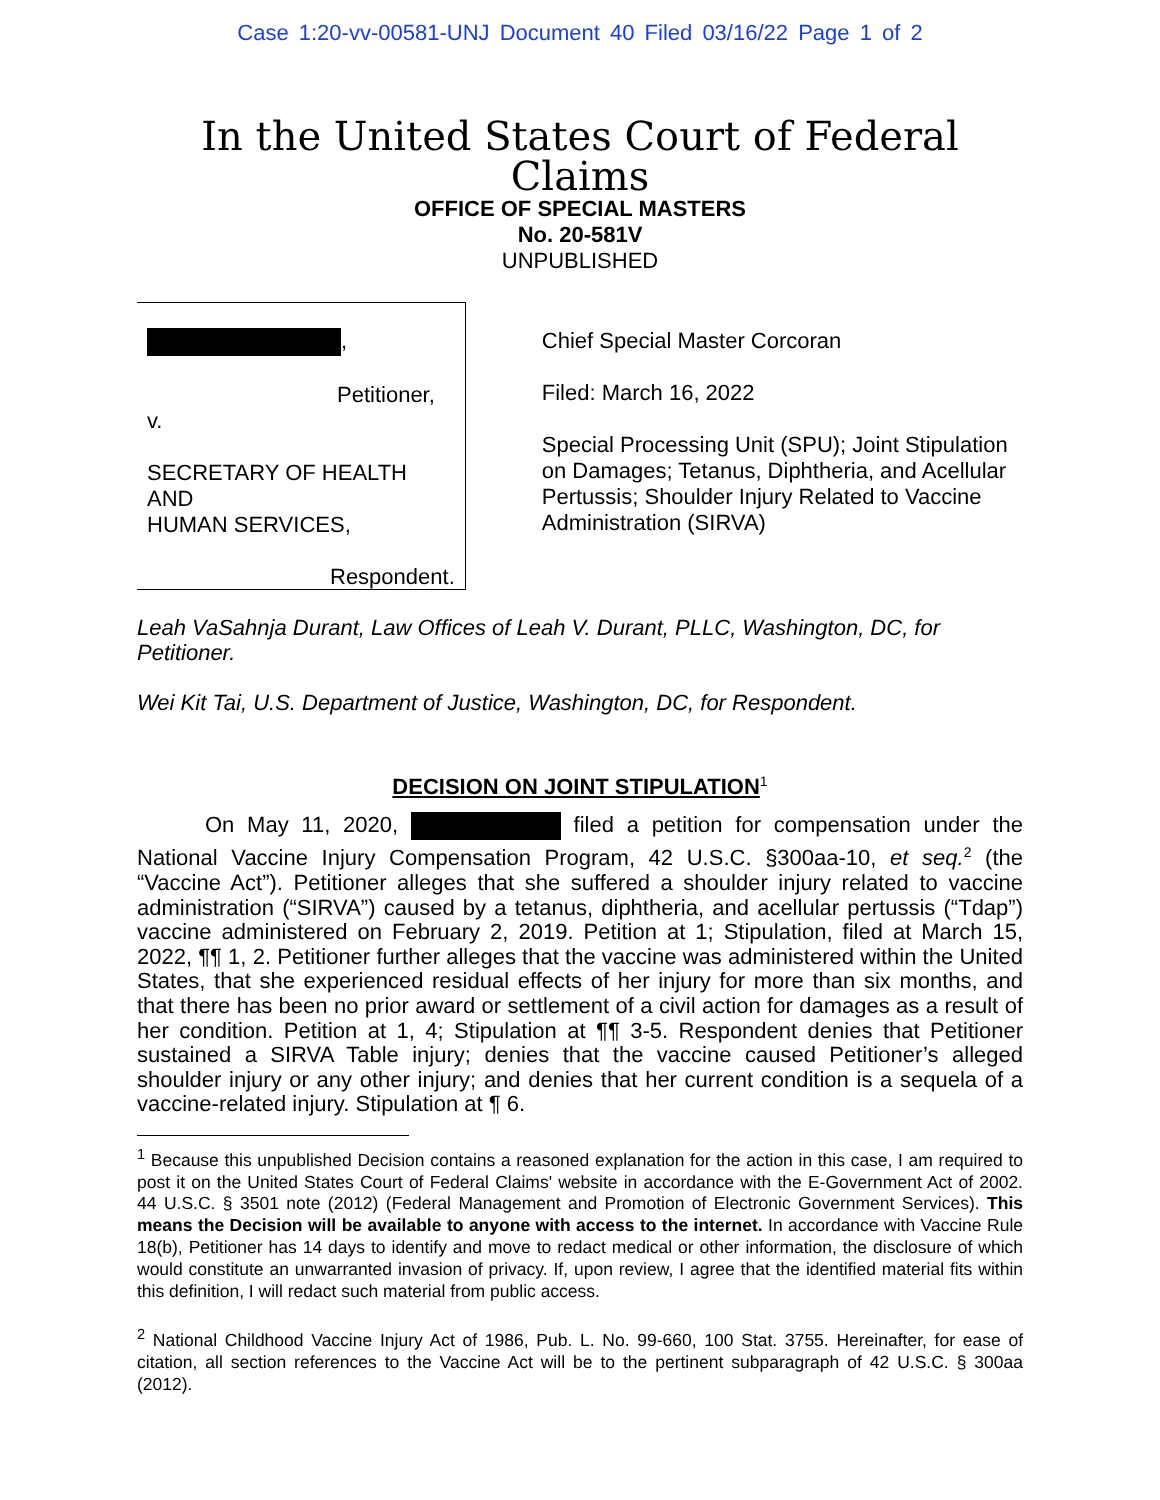Case 1:20-vv-00581-UNJ Document 40 Filed 03/16/22 Page 1 of 2
In the United States Court of Federal Claims
OFFICE OF SPECIAL MASTERS
No. 20-581V
UNPUBLISHED
,
Petitioner,
v.
SECRETARY OF HEALTH AND
HUMAN SERVICES,
Respondent.
Chief Special Master Corcoran
Filed: March 16, 2022
Special Processing Unit (SPU); Joint Stipulation on Damages; Tetanus, Diphtheria, and Acellular Pertussis; Shoulder Injury Related to Vaccine Administration (SIRVA)
Leah VaSahnja Durant, Law Offices of Leah V. Durant, PLLC, Washington, DC, for Petitioner.
Wei Kit Tai, U.S. Department of Justice, Washington, DC, for Respondent.
DECISION ON JOINT STIPULATION<sup>1</sup>
On May 11, 2020, filed a petition for compensation under the National Vaccine Injury Compensation Program, 42 U.S.C. §300aa-10, et seq.<sup>2</sup> (the “Vaccine Act”). Petitioner alleges that she suffered a shoulder injury related to vaccine administration (“SIRVA”) caused by a tetanus, diphtheria, and acellular pertussis (“Tdap”) vaccine administered on February 2, 2019. Petition at 1; Stipulation, filed at March 15, 2022, ¶¶ 1, 2. Petitioner further alleges that the vaccine was administered within the United States, that she experienced residual effects of her injury for more than six months, and that there has been no prior award or settlement of a civil action for damages as a result of her condition. Petition at 1, 4; Stipulation at ¶¶ 3-5. Respondent denies that Petitioner sustained a SIRVA Table injury; denies that the vaccine caused Petitioner’s alleged shoulder injury or any other injury; and denies that her current condition is a sequela of a vaccine-related injury. Stipulation at ¶ 6.
<sup>1</sup> Because this unpublished Decision contains a reasoned explanation for the action in this case, I am required to post it on the United States Court of Federal Claims' website in accordance with the E-Government Act of 2002. 44 U.S.C. § 3501 note (2012) (Federal Management and Promotion of Electronic Government Services). This means the Decision will be available to anyone with access to the internet. In accordance with Vaccine Rule 18(b), Petitioner has 14 days to identify and move to redact medical or other information, the disclosure of which would constitute an unwarranted invasion of privacy. If, upon review, I agree that the identified material fits within this definition, I will redact such material from public access.
<sup>2</sup> National Childhood Vaccine Injury Act of 1986, Pub. L. No. 99-660, 100 Stat. 3755. Hereinafter, for ease of citation, all section references to the Vaccine Act will be to the pertinent subparagraph of 42 U.S.C. § 300aa (2012).